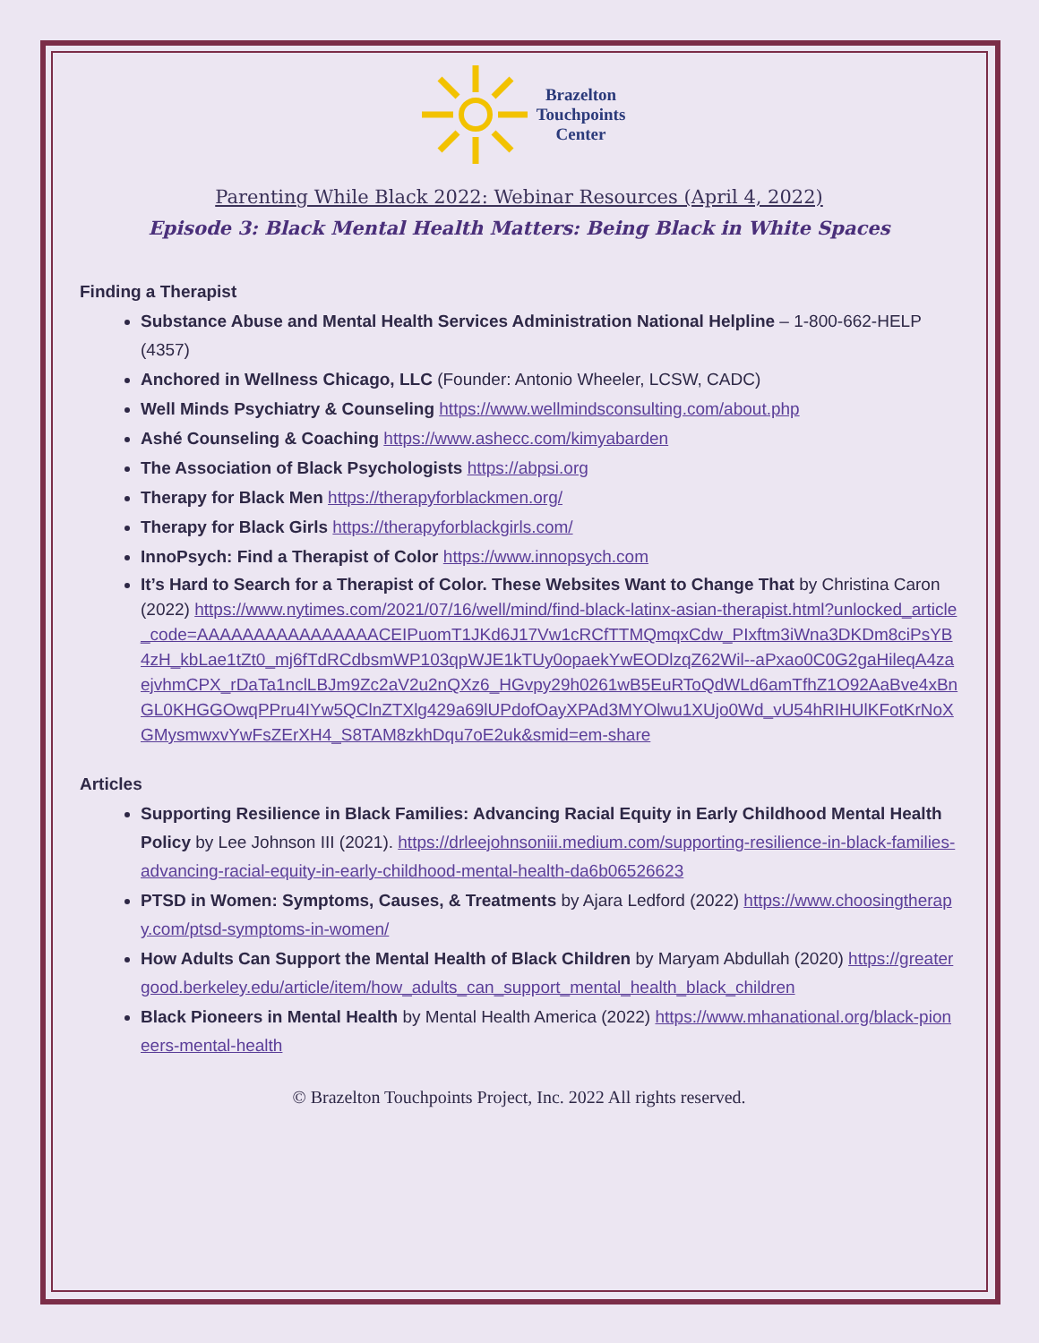Brazelton
Touchpoints
Center
Parenting While Black 2022: Webinar Resources (April 4, 2022)
Episode 3: Black Mental Health Matters: Being Black in White Spaces
Finding a Therapist
Substance Abuse and Mental Health Services Administration National Helpline – 1-800-662-HELP (4357)
Anchored in Wellness Chicago, LLC (Founder: Antonio Wheeler, LCSW, CADC)
Well Minds Psychiatry & Counseling https://www.wellmindsconsulting.com/about.php
Ashé Counseling & Coaching https://www.ashecc.com/kimyabarden
The Association of Black Psychologists https://abpsi.org
Therapy for Black Men https://therapyforblackmen.org/
Therapy for Black Girls https://therapyforblackgirls.com/
InnoPsych: Find a Therapist of Color https://www.innopsych.com
It’s Hard to Search for a Therapist of Color. These Websites Want to Change That by Christina Caron (2022) https://www.nytimes.com/2021/07/16/well/mind/find-black-latinx-asian-therapist.html?unlocked_article_code=AAAAAAAAAAAAAAAACEIPuomT1JKd6J17Vw1cRCfTTMQmqxCdw_PIxftm3iWna3DKDm8ciPsYB4zH_kbLae1tZt0_mj6fTdRCdbsmWP103qpWJE1kTUy0opaekYwEODlzqZ62Wil--aPxao0C0G2gaHileqA4zaejvhmCPX_rDaTa1nclLBJm9Zc2aV2u2nQXz6_HGvpy29h0261wB5EuRToQdWLd6amTfhZ1O92AaBve4xBnGL0KHGGOwqPPru4IYw5QClnZTXlg429a69lUPdofOayXPAd3MYOlwu1XUjo0Wd_vU54hRIHUlKFotKrNoXGMysmwxvYwFsZErXH4_S8TAM8zkhDqu7oE2uk&smid=em-share
Articles
Supporting Resilience in Black Families: Advancing Racial Equity in Early Childhood Mental Health Policy by Lee Johnson III (2021). https://drleejohnsoniii.medium.com/supporting-resilience-in-black-families-advancing-racial-equity-in-early-childhood-mental-health-da6b06526623
PTSD in Women: Symptoms, Causes, & Treatments by Ajara Ledford (2022) https://www.choosingtherapy.com/ptsd-symptoms-in-women/
How Adults Can Support the Mental Health of Black Children by Maryam Abdullah (2020) https://greatergood.berkeley.edu/article/item/how_adults_can_support_mental_health_black_children
Black Pioneers in Mental Health by Mental Health America (2022) https://www.mhanational.org/black-pioneers-mental-health
© Brazelton Touchpoints Project, Inc. 2022 All rights reserved.